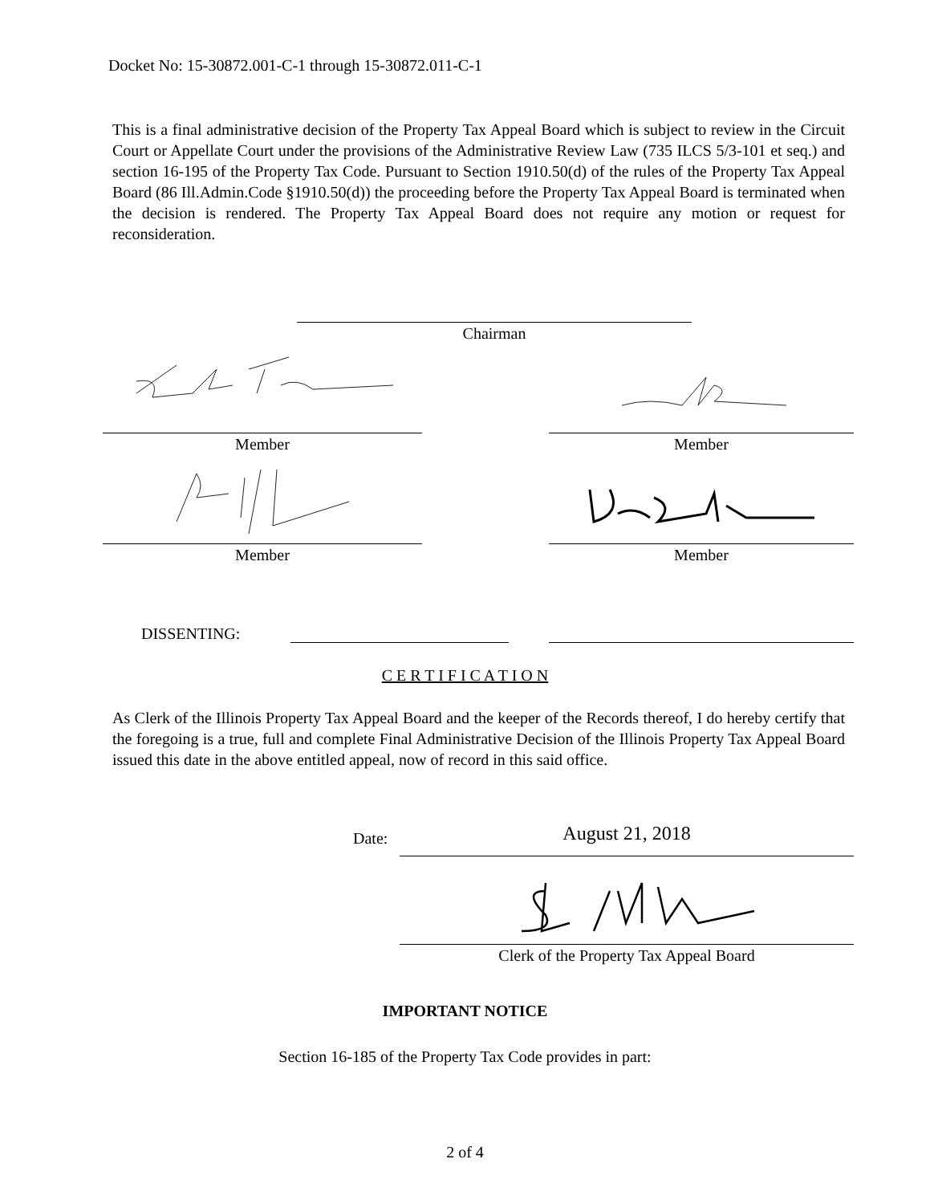Docket No: 15-30872.001-C-1 through 15-30872.011-C-1
This is a final administrative decision of the Property Tax Appeal Board which is subject to review in the Circuit Court or Appellate Court under the provisions of the Administrative Review Law (735 ILCS 5/3-101 et seq.) and section 16-195 of the Property Tax Code. Pursuant to Section 1910.50(d) of the rules of the Property Tax Appeal Board (86 Ill.Admin.Code §1910.50(d)) the proceeding before the Property Tax Appeal Board is terminated when the decision is rendered. The Property Tax Appeal Board does not require any motion or request for reconsideration.
Chairman
Member Member
Member Member
DISSENTING:
C E R T I F I C A T I O N
As Clerk of the Illinois Property Tax Appeal Board and the keeper of the Records thereof, I do hereby certify that the foregoing is a true, full and complete Final Administrative Decision of the Illinois Property Tax Appeal Board issued this date in the above entitled appeal, now of record in this said office.
Date: August 21, 2018
Clerk of the Property Tax Appeal Board
IMPORTANT NOTICE
Section 16-185 of the Property Tax Code provides in part:
2 of 4